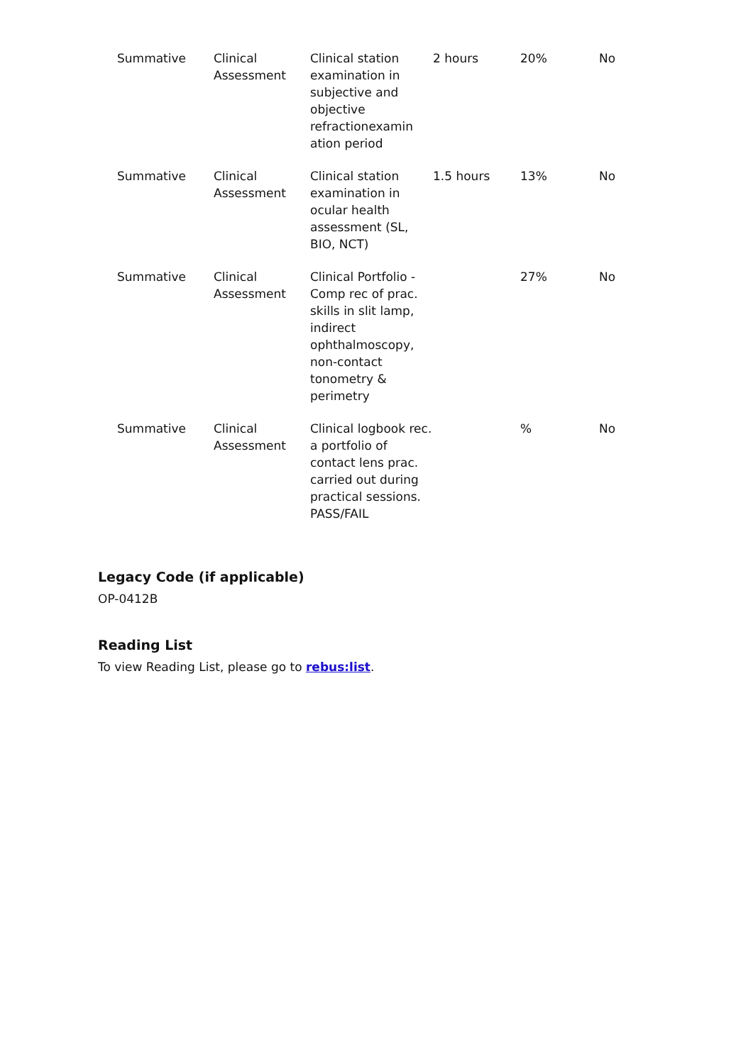| Summative | Clinical Assessment | Clinical station examination in subjective and objective refractionexamin ation period | 2 hours | 20% | No |
| Summative | Clinical Assessment | Clinical station examination in ocular health assessment (SL, BIO, NCT) | 1.5 hours | 13% | No |
| Summative | Clinical Assessment | Clinical Portfolio - Comp rec of prac. skills in slit lamp, indirect ophthalmoscopy, non-contact tonometry & perimetry | | 27% | No |
| Summative | Clinical Assessment | Clinical logbook rec. a portfolio of contact lens prac. carried out during practical sessions. PASS/FAIL | | % | No |
Legacy Code (if applicable)
OP-0412B
Reading List
To view Reading List, please go to rebus:list.